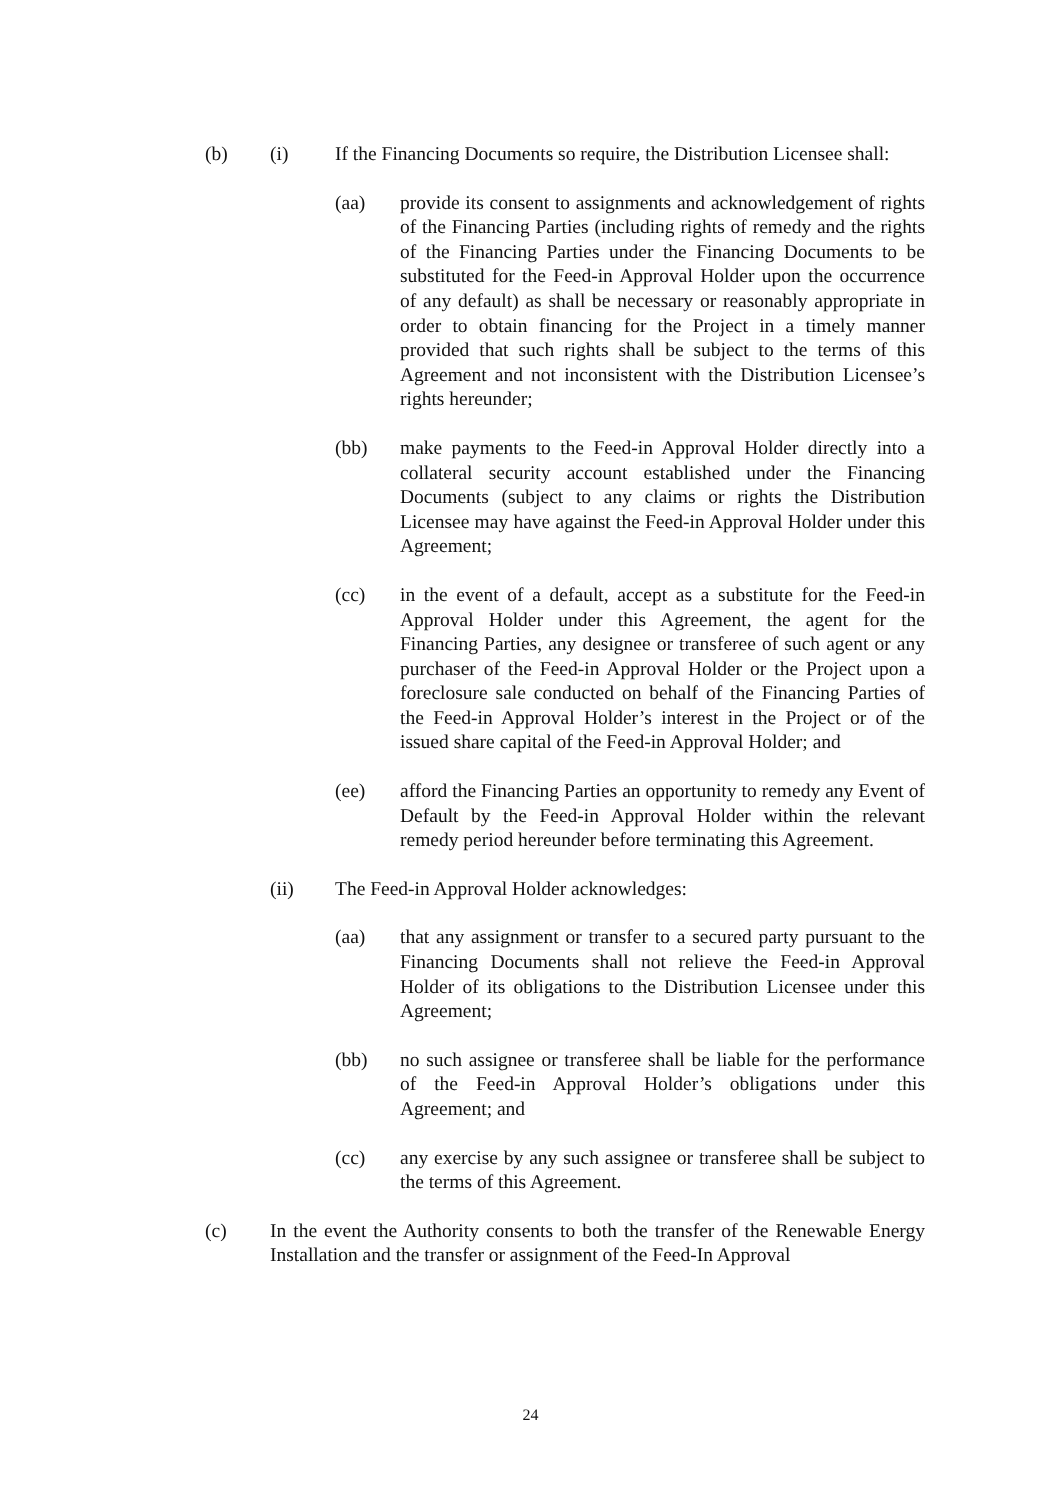(b) (i) If the Financing Documents so require, the Distribution Licensee shall:
(aa) provide its consent to assignments and acknowledgement of rights of the Financing Parties (including rights of remedy and the rights of the Financing Parties under the Financing Documents to be substituted for the Feed-in Approval Holder upon the occurrence of any default) as shall be necessary or reasonably appropriate in order to obtain financing for the Project in a timely manner provided that such rights shall be subject to the terms of this Agreement and not inconsistent with the Distribution Licensee’s rights hereunder;
(bb) make payments to the Feed-in Approval Holder directly into a collateral security account established under the Financing Documents (subject to any claims or rights the Distribution Licensee may have against the Feed-in Approval Holder under this Agreement;
(cc) in the event of a default, accept as a substitute for the Feed-in Approval Holder under this Agreement, the agent for the Financing Parties, any designee or transferee of such agent or any purchaser of the Feed-in Approval Holder or the Project upon a foreclosure sale conducted on behalf of the Financing Parties of the Feed-in Approval Holder’s interest in the Project or of the issued share capital of the Feed-in Approval Holder; and
(ee) afford the Financing Parties an opportunity to remedy any Event of Default by the Feed-in Approval Holder within the relevant remedy period hereunder before terminating this Agreement.
(ii) The Feed-in Approval Holder acknowledges:
(aa) that any assignment or transfer to a secured party pursuant to the Financing Documents shall not relieve the Feed-in Approval Holder of its obligations to the Distribution Licensee under this Agreement;
(bb) no such assignee or transferee shall be liable for the performance of the Feed-in Approval Holder’s obligations under this Agreement; and
(cc) any exercise by any such assignee or transferee shall be subject to the terms of this Agreement.
(c) In the event the Authority consents to both the transfer of the Renewable Energy Installation and the transfer or assignment of the Feed-In Approval
24